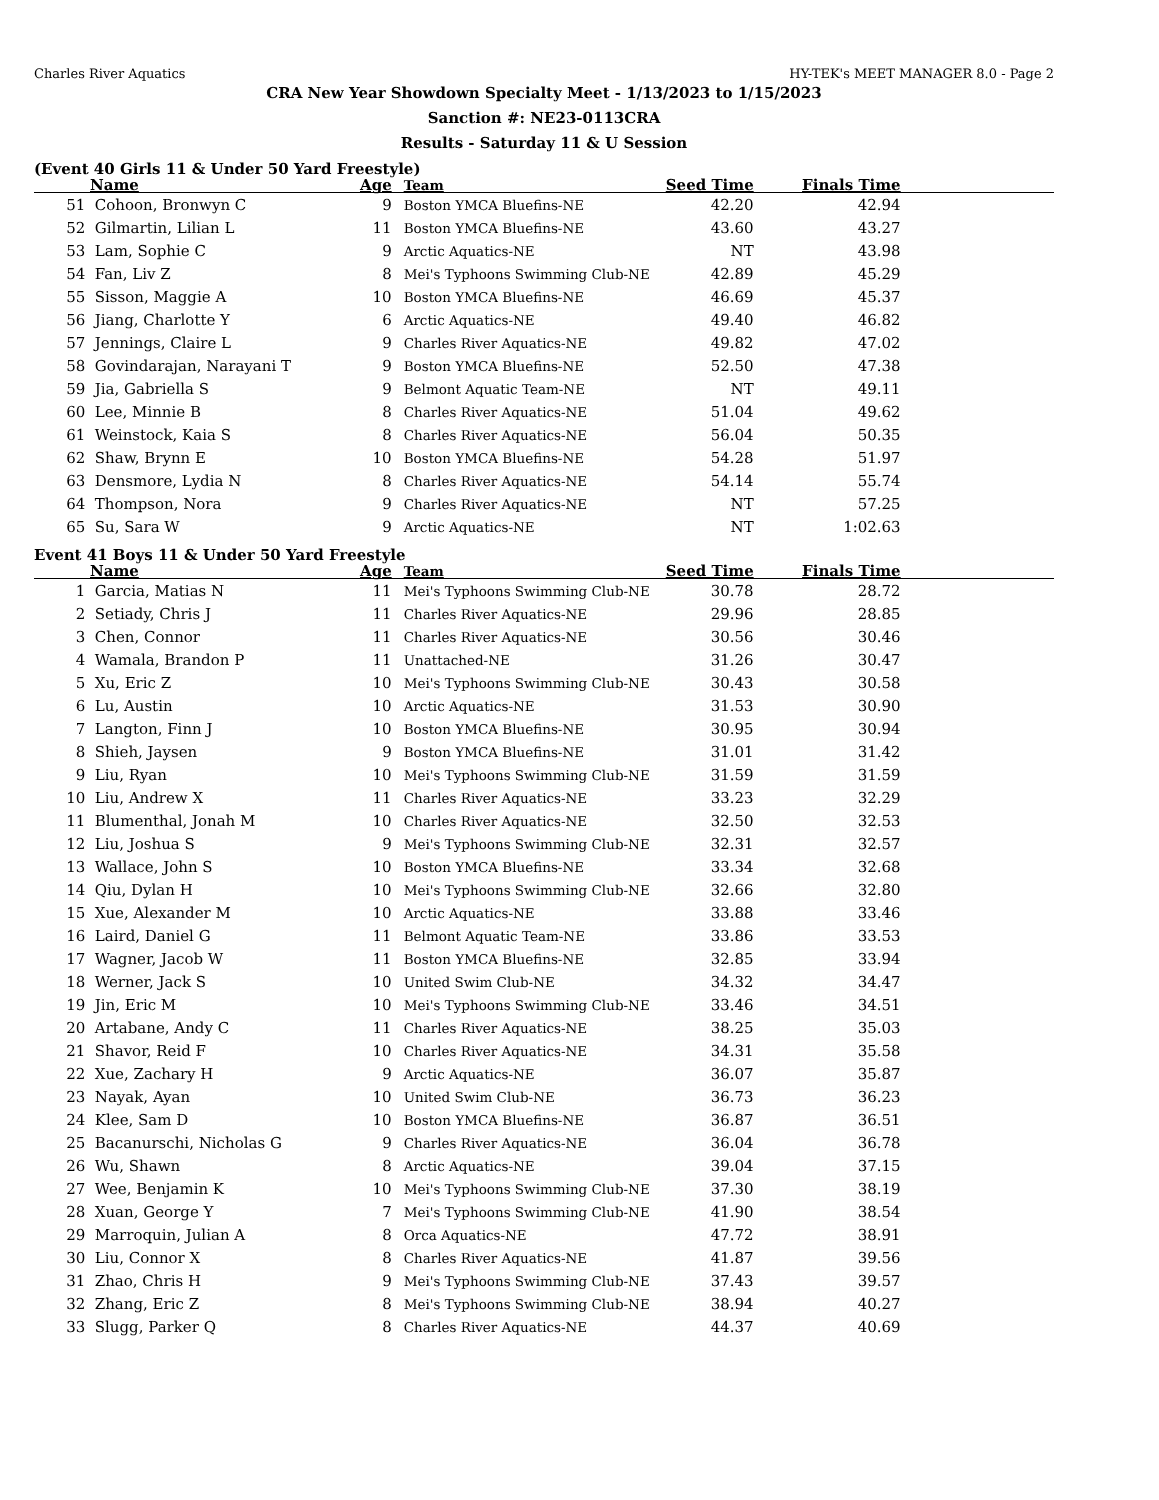Charles River Aquatics HY-TEK's MEET MANAGER 8.0 - Page 2
CRA New Year Showdown Specialty Meet - 1/13/2023 to 1/15/2023
Sanction #: NE23-0113CRA
Results - Saturday 11 & U Session
(Event 40 Girls 11 & Under 50 Yard Freestyle)
| | Name | Age | Team | Seed Time | Finals Time | |
| --- | --- | --- | --- | --- | --- | --- |
| 51 | Cohoon, Bronwyn C | 9 | Boston YMCA Bluefins-NE | 42.20 | 42.94 | |
| 52 | Gilmartin, Lilian L | 11 | Boston YMCA Bluefins-NE | 43.60 | 43.27 | |
| 53 | Lam, Sophie C | 9 | Arctic Aquatics-NE | NT | 43.98 | |
| 54 | Fan, Liv Z | 8 | Mei's Typhoons Swimming Club-NE | 42.89 | 45.29 | |
| 55 | Sisson, Maggie A | 10 | Boston YMCA Bluefins-NE | 46.69 | 45.37 | |
| 56 | Jiang, Charlotte Y | 6 | Arctic Aquatics-NE | 49.40 | 46.82 | |
| 57 | Jennings, Claire L | 9 | Charles River Aquatics-NE | 49.82 | 47.02 | |
| 58 | Govindarajan, Narayani T | 9 | Boston YMCA Bluefins-NE | 52.50 | 47.38 | |
| 59 | Jia, Gabriella S | 9 | Belmont Aquatic Team-NE | NT | 49.11 | |
| 60 | Lee, Minnie B | 8 | Charles River Aquatics-NE | 51.04 | 49.62 | |
| 61 | Weinstock, Kaia S | 8 | Charles River Aquatics-NE | 56.04 | 50.35 | |
| 62 | Shaw, Brynn E | 10 | Boston YMCA Bluefins-NE | 54.28 | 51.97 | |
| 63 | Densmore, Lydia N | 8 | Charles River Aquatics-NE | 54.14 | 55.74 | |
| 64 | Thompson, Nora | 9 | Charles River Aquatics-NE | NT | 57.25 | |
| 65 | Su, Sara W | 9 | Arctic Aquatics-NE | NT | 1:02.63 | |
Event 41 Boys 11 & Under 50 Yard Freestyle
| | Name | Age | Team | Seed Time | Finals Time | |
| --- | --- | --- | --- | --- | --- | --- |
| 1 | Garcia, Matias N | 11 | Mei's Typhoons Swimming Club-NE | 30.78 | 28.72 | |
| 2 | Setiady, Chris J | 11 | Charles River Aquatics-NE | 29.96 | 28.85 | |
| 3 | Chen, Connor | 11 | Charles River Aquatics-NE | 30.56 | 30.46 | |
| 4 | Wamala, Brandon P | 11 | Unattached-NE | 31.26 | 30.47 | |
| 5 | Xu, Eric Z | 10 | Mei's Typhoons Swimming Club-NE | 30.43 | 30.58 | |
| 6 | Lu, Austin | 10 | Arctic Aquatics-NE | 31.53 | 30.90 | |
| 7 | Langton, Finn J | 10 | Boston YMCA Bluefins-NE | 30.95 | 30.94 | |
| 8 | Shieh, Jaysen | 9 | Boston YMCA Bluefins-NE | 31.01 | 31.42 | |
| 9 | Liu, Ryan | 10 | Mei's Typhoons Swimming Club-NE | 31.59 | 31.59 | |
| 10 | Liu, Andrew X | 11 | Charles River Aquatics-NE | 33.23 | 32.29 | |
| 11 | Blumenthal, Jonah M | 10 | Charles River Aquatics-NE | 32.50 | 32.53 | |
| 12 | Liu, Joshua S | 9 | Mei's Typhoons Swimming Club-NE | 32.31 | 32.57 | |
| 13 | Wallace, John S | 10 | Boston YMCA Bluefins-NE | 33.34 | 32.68 | |
| 14 | Qiu, Dylan H | 10 | Mei's Typhoons Swimming Club-NE | 32.66 | 32.80 | |
| 15 | Xue, Alexander M | 10 | Arctic Aquatics-NE | 33.88 | 33.46 | |
| 16 | Laird, Daniel G | 11 | Belmont Aquatic Team-NE | 33.86 | 33.53 | |
| 17 | Wagner, Jacob W | 11 | Boston YMCA Bluefins-NE | 32.85 | 33.94 | |
| 18 | Werner, Jack S | 10 | United Swim Club-NE | 34.32 | 34.47 | |
| 19 | Jin, Eric M | 10 | Mei's Typhoons Swimming Club-NE | 33.46 | 34.51 | |
| 20 | Artabane, Andy C | 11 | Charles River Aquatics-NE | 38.25 | 35.03 | |
| 21 | Shavor, Reid F | 10 | Charles River Aquatics-NE | 34.31 | 35.58 | |
| 22 | Xue, Zachary H | 9 | Arctic Aquatics-NE | 36.07 | 35.87 | |
| 23 | Nayak, Ayan | 10 | United Swim Club-NE | 36.73 | 36.23 | |
| 24 | Klee, Sam D | 10 | Boston YMCA Bluefins-NE | 36.87 | 36.51 | |
| 25 | Bacanurschi, Nicholas G | 9 | Charles River Aquatics-NE | 36.04 | 36.78 | |
| 26 | Wu, Shawn | 8 | Arctic Aquatics-NE | 39.04 | 37.15 | |
| 27 | Wee, Benjamin K | 10 | Mei's Typhoons Swimming Club-NE | 37.30 | 38.19 | |
| 28 | Xuan, George Y | 7 | Mei's Typhoons Swimming Club-NE | 41.90 | 38.54 | |
| 29 | Marroquin, Julian A | 8 | Orca Aquatics-NE | 47.72 | 38.91 | |
| 30 | Liu, Connor X | 8 | Charles River Aquatics-NE | 41.87 | 39.56 | |
| 31 | Zhao, Chris H | 9 | Mei's Typhoons Swimming Club-NE | 37.43 | 39.57 | |
| 32 | Zhang, Eric Z | 8 | Mei's Typhoons Swimming Club-NE | 38.94 | 40.27 | |
| 33 | Slugg, Parker Q | 8 | Charles River Aquatics-NE | 44.37 | 40.69 | |